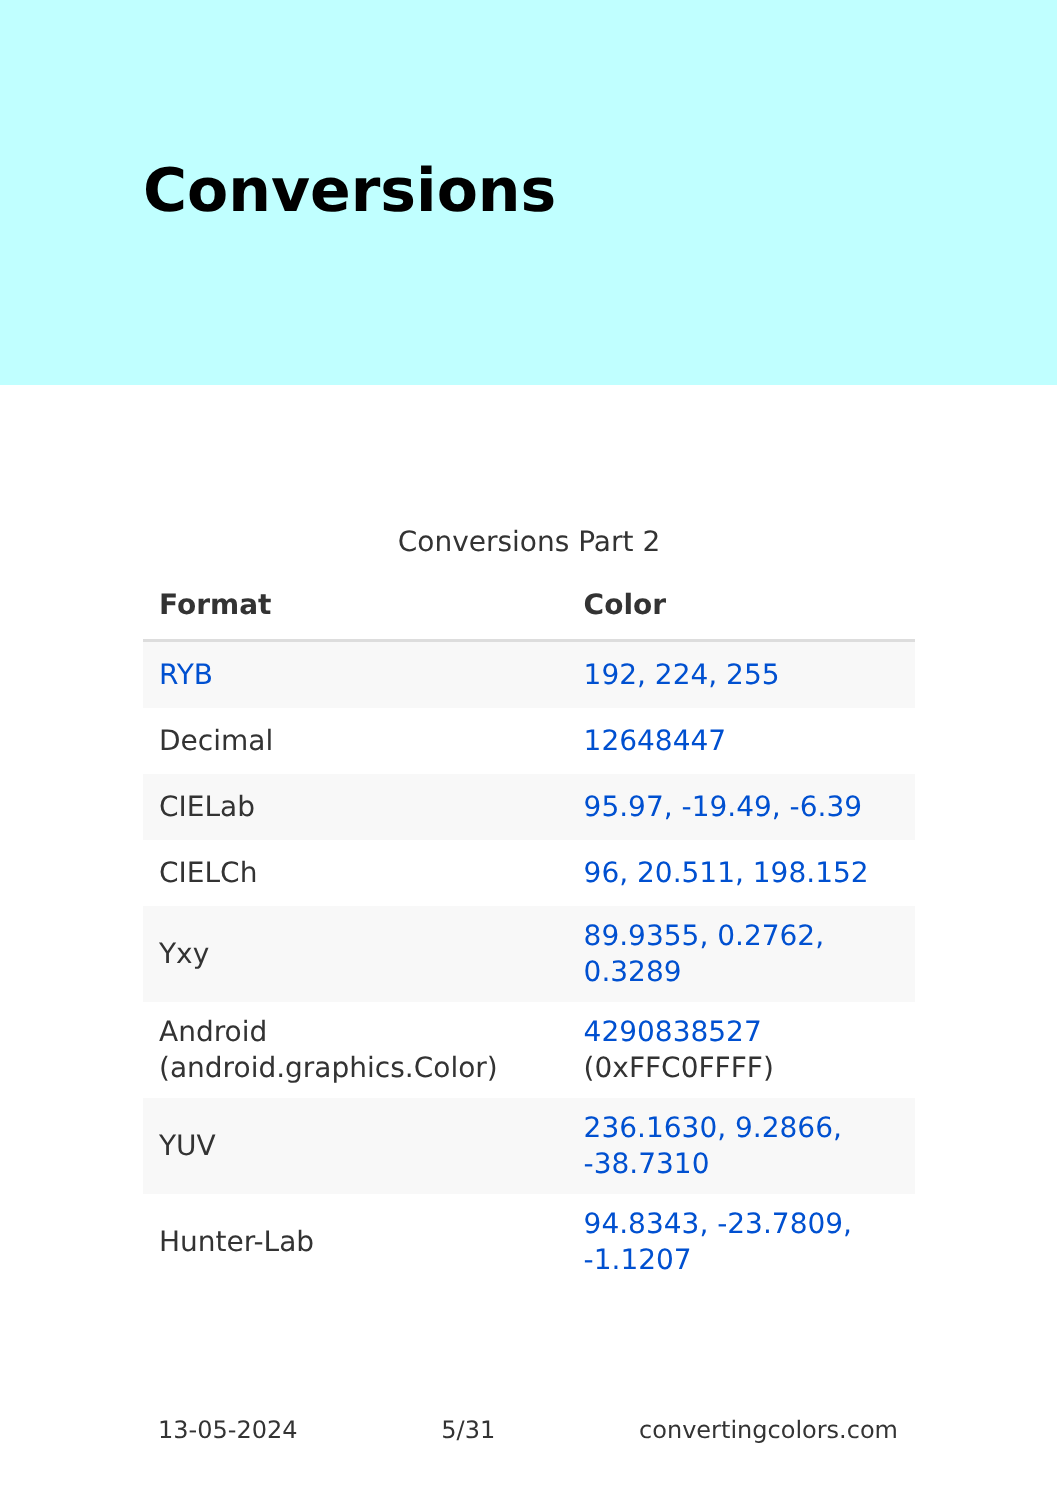Conversions
Conversions Part 2
| Format | Color |
| --- | --- |
| RYB | 192, 224, 255 |
| Decimal | 12648447 |
| CIELab | 95.97, -19.49, -6.39 |
| CIELCh | 96, 20.511, 198.152 |
| Yxy | 89.9355, 0.2762, 0.3289 |
| Android (android.graphics.Color) | 4290838527 (0xFFC0FFFF) |
| YUV | 236.1630, 9.2866, -38.7310 |
| Hunter-Lab | 94.8343, -23.7809, -1.1207 |
13-05-2024 5/31 convertingcolors.com